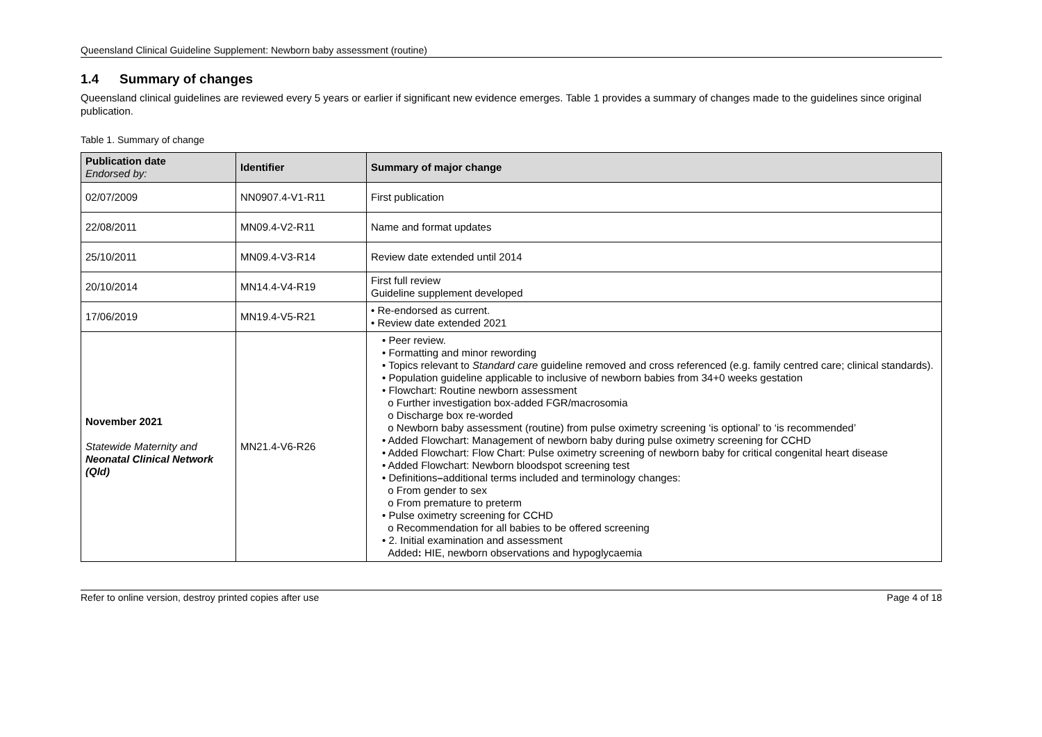Queensland Clinical Guideline Supplement: Newborn baby assessment (routine)
1.4 Summary of changes
Queensland clinical guidelines are reviewed every 5 years or earlier if significant new evidence emerges. Table 1 provides a summary of changes made to the guidelines since original publication.
Table 1. Summary of change
| Publication date Endorsed by: | Identifier | Summary of major change |
| --- | --- | --- |
| 02/07/2009 | NN0907.4-V1-R11 | First publication |
| 22/08/2011 | MN09.4-V2-R11 | Name and format updates |
| 25/10/2011 | MN09.4-V3-R14 | Review date extended until 2014 |
| 20/10/2014 | MN14.4-V4-R19 | First full review Guideline supplement developed |
| 17/06/2019 | MN19.4-V5-R21 | • Re-endorsed as current. • Review date extended 2021 |
| November 2021 Statewide Maternity and Neonatal Clinical Network (Qld) | MN21.4-V6-R26 | • Peer review. • Formatting and minor rewording • Topics relevant to Standard care guideline removed and cross referenced (e.g. family centred care; clinical standards). • Population guideline applicable to inclusive of newborn babies from 34+0 weeks gestation • Flowchart: Routine newborn assessment o Further investigation box-added FGR/macrosomia o Discharge box re-worded o Newborn baby assessment (routine) from pulse oximetry screening ‘is optional’ to ‘is recommended’ • Added Flowchart: Management of newborn baby during pulse oximetry screening for CCHD • Added Flowchart: Flow Chart: Pulse oximetry screening of newborn baby for critical congenital heart disease • Added Flowchart: Newborn bloodspot screening test • Definitions – additional terms included and terminology changes: o From gender to sex o From premature to preterm • Pulse oximetry screening for CCHD o Recommendation for all babies to be offered screening • 2. Initial examination and assessment Added : HIE, newborn observations and hypoglycaemia |
Refer to online version, destroy printed copies after use Page 4 of 18